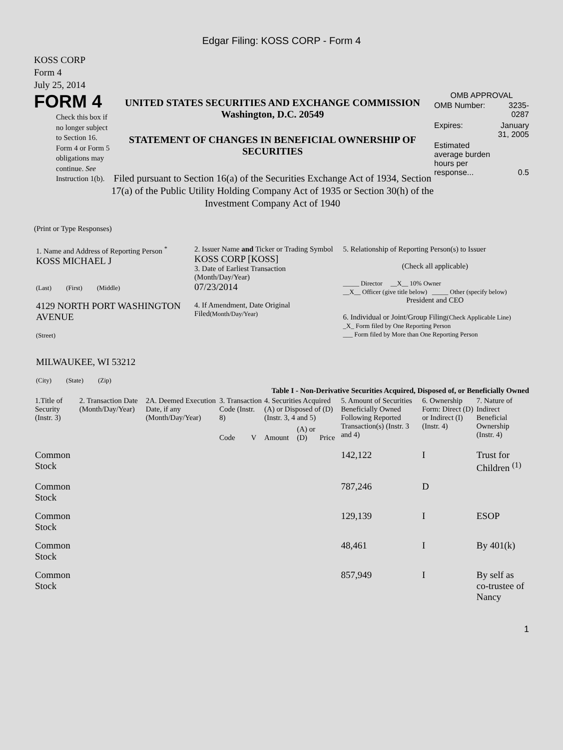Edgar Filing: KOSS CORP - Form 4
KOSS CORP
Form 4
July 25, 2014
FORM 4
Check this box if no longer subject to Section 16. Form 4 or Form 5 obligations may continue. See Instruction 1(b).
UNITED STATES SECURITIES AND EXCHANGE COMMISSION
Washington, D.C. 20549
STATEMENT OF CHANGES IN BENEFICIAL OWNERSHIP OF SECURITIES
Filed pursuant to Section 16(a) of the Securities Exchange Act of 1934, Section 17(a) of the Public Utility Holding Company Act of 1935 or Section 30(h) of the Investment Company Act of 1940
OMB APPROVAL
| OMB Number: | 3235-0287 |
| Expires: | January 31, 2005 |
| Estimated average burden hours per response... | 0.5 |
(Print or Type Responses)
| 1. Name and Address of Reporting Person <sup>*</sup> KOSS MICHAEL J (Last) (First) (Middle) 4129 NORTH PORT WASHINGTON AVENUE (Street) MILWAUKEE, WI 53212 (City) (State) (Zip) | 2. Issuer Name and Ticker or Trading Symbol KOSS CORP [KOSS] 3. Date of Earliest Transaction (Month/Day/Year) 07/23/2014 4. If Amendment, Date Original Filed (Month/Day/Year) | 5. Relationship of Reporting Person(s) to Issuer (Check all applicable) _____ Director __X__ 10% Owner __X__ Officer (give title below) _____ Other (specify below) President and CEO 6. Individual or Joint/Group Filing (Check Applicable Line) _X_ Form filed by One Reporting Person ___ Form filed by More than One Reporting Person |
Table I - Non-Derivative Securities Acquired, Disposed of, or Beneficially Owned
| 1.Title of Security (Instr. 3) | 2. Transaction Date (Month/Day/Year) | 2A. Deemed Execution Date, if any (Month/Day/Year) | 3. Transaction Code (Instr. 8) | | 4. Securities Acquired (A) or Disposed of (D) (Instr. 3, 4 and 5) | | | 5. Amount of Securities Beneficially Owned Following Reported Transaction(s) (Instr. 3 and 4) | 6. Ownership Form: Direct (D) or Indirect (I) (Instr. 4) | 7. Nature of Indirect Beneficial Ownership (Instr. 4) |
| --- | --- | --- | --- | --- | --- | --- | --- | --- | --- | --- |
| | | | Code | V | Amount | (A) or (D) | Price | | | |
| Common Stock | | | | | | | | 142,122 | I | Trust for Children <sup>(1)</sup> |
| Common Stock | | | | | | | | 787,246 | D | |
| Common Stock | | | | | | | | 129,139 | I | ESOP |
| Common Stock | | | | | | | | 48,461 | I | By 401(k) |
| Common Stock | | | | | | | | 857,949 | I | By self as co-trustee of Nancy |
1